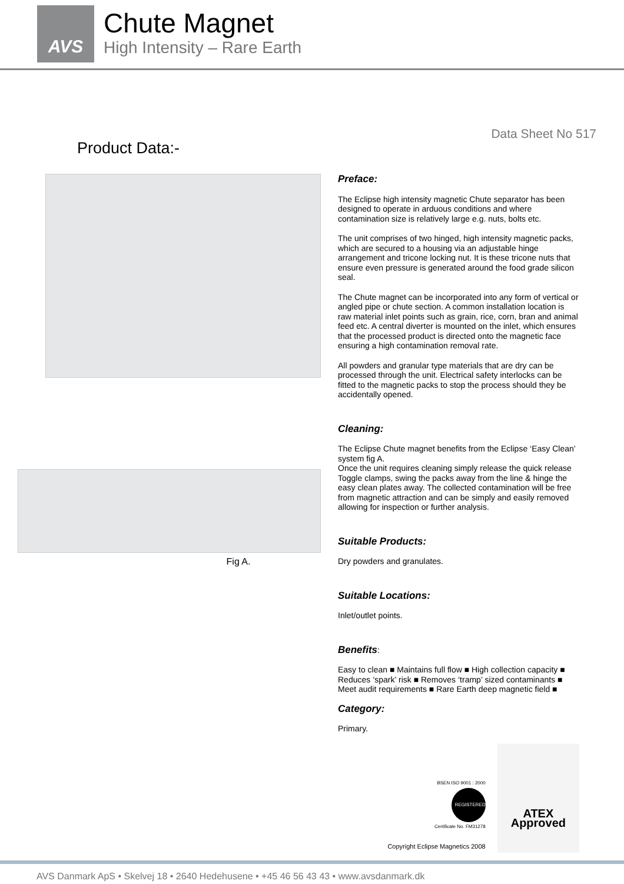AVS
Chute Magnet
High Intensity – Rare Earth
Data Sheet No 517
Product Data:-
Fig A.
Preface:
The Eclipse high intensity magnetic Chute separator has been designed to operate in arduous conditions and where contamination size is relatively large e.g. nuts, bolts etc.
The unit comprises of two hinged, high intensity magnetic packs, which are secured to a housing via an adjustable hinge arrangement and tricone locking nut. It is these tricone nuts that ensure even pressure is generated around the food grade silicon seal.
The Chute magnet can be incorporated into any form of vertical or angled pipe or chute section. A common installation location is raw material inlet points such as grain, rice, corn, bran and animal feed etc. A central diverter is mounted on the inlet, which ensures that the processed product is directed onto the magnetic face ensuring a high contamination removal rate.
All powders and granular type materials that are dry can be processed through the unit. Electrical safety interlocks can be fitted to the magnetic packs to stop the process should they be accidentally opened.
Cleaning:
The Eclipse Chute magnet benefits from the Eclipse ‘Easy Clean’ system fig A.
Once the unit requires cleaning simply release the quick release Toggle clamps, swing the packs away from the line & hinge the easy clean plates away. The collected contamination will be free from magnetic attraction and can be simply and easily removed allowing for inspection or further analysis.
Suitable Products:
Dry powders and granulates.
Suitable Locations:
Inlet/outlet points.
Benefits:
Easy to clean ■ Maintains full flow ■ High collection capacity ■ Reduces ‘spark’ risk ■ Removes ‘tramp’ sized contaminants ■ Meet audit requirements ■ Rare Earth deep magnetic field ■
Category:
Primary.
BSEN ISO 9001 : 2000
REGISTERED
Certificate No. FM31278
Copyright Eclipse Magnetics 2008
ATEX
Approved
AVS Danmark ApS • Skelvej 18 • 2640 Hedehusene • +45 46 56 43 43 • www.avsdanmark.dk